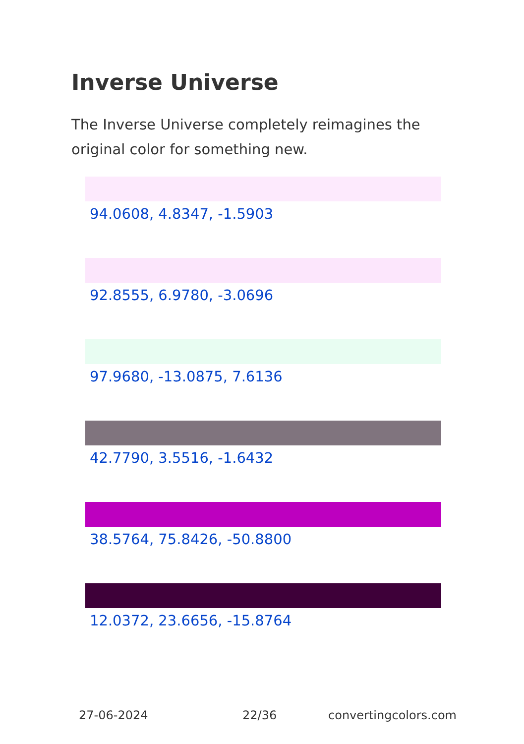Inverse Universe
The Inverse Universe completely reimagines the original color for something new.
94.0608, 4.8347, -1.5903
92.8555, 6.9780, -3.0696
97.9680, -13.0875, 7.6136
42.7790, 3.5516, -1.6432
38.5764, 75.8426, -50.8800
12.0372, 23.6656, -15.8764
27-06-2024 22/36 convertingcolors.com